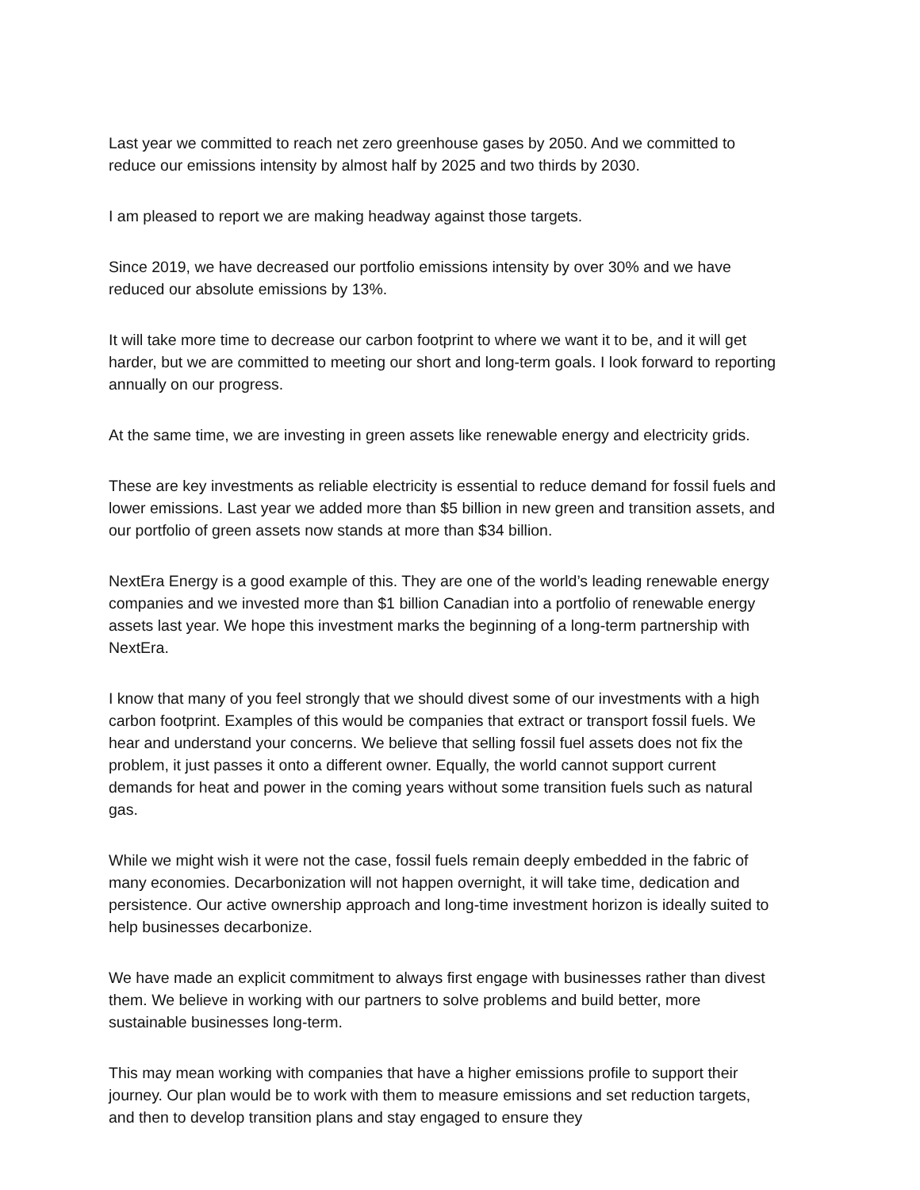Last year we committed to reach net zero greenhouse gases by 2050. And we committed to reduce our emissions intensity by almost half by 2025 and two thirds by 2030.
I am pleased to report we are making headway against those targets.
Since 2019, we have decreased our portfolio emissions intensity by over 30% and we have reduced our absolute emissions by 13%.
It will take more time to decrease our carbon footprint to where we want it to be, and it will get harder, but we are committed to meeting our short and long-term goals. I look forward to reporting annually on our progress.
At the same time, we are investing in green assets like renewable energy and electricity grids.
These are key investments as reliable electricity is essential to reduce demand for fossil fuels and lower emissions. Last year we added more than $5 billion in new green and transition assets, and our portfolio of green assets now stands at more than $34 billion.
NextEra Energy is a good example of this. They are one of the world’s leading renewable energy companies and we invested more than $1 billion Canadian into a portfolio of renewable energy assets last year. We hope this investment marks the beginning of a long-term partnership with NextEra.
I know that many of you feel strongly that we should divest some of our investments with a high carbon footprint. Examples of this would be companies that extract or transport fossil fuels. We hear and understand your concerns. We believe that selling fossil fuel assets does not fix the problem, it just passes it onto a different owner. Equally, the world cannot support current demands for heat and power in the coming years without some transition fuels such as natural gas.
While we might wish it were not the case, fossil fuels remain deeply embedded in the fabric of many economies. Decarbonization will not happen overnight, it will take time, dedication and persistence. Our active ownership approach and long-time investment horizon is ideally suited to help businesses decarbonize.
We have made an explicit commitment to always first engage with businesses rather than divest them. We believe in working with our partners to solve problems and build better, more sustainable businesses long-term.
This may mean working with companies that have a higher emissions profile to support their journey. Our plan would be to work with them to measure emissions and set reduction targets, and then to develop transition plans and stay engaged to ensure they